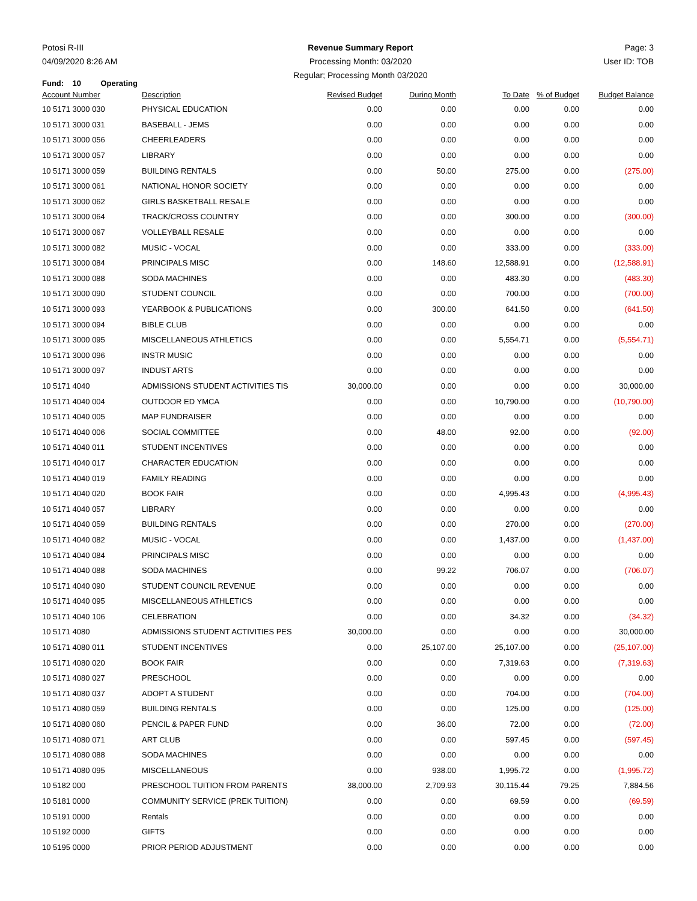Potosi R-III
04/09/2020 8:26 AM
Revenue Summary Report
Processing Month: 03/2020
Regular; Processing Month 03/2020
Page: 3
User ID: TOB
Fund: 10 Operating
| Account Number | Description | Revised Budget | During Month | To Date | % of Budget | Budget Balance |
| --- | --- | --- | --- | --- | --- | --- |
| 10 5171 3000 030 | PHYSICAL EDUCATION | 0.00 | 0.00 | 0.00 | 0.00 | 0.00 |
| 10 5171 3000 031 | BASEBALL - JEMS | 0.00 | 0.00 | 0.00 | 0.00 | 0.00 |
| 10 5171 3000 056 | CHEERLEADERS | 0.00 | 0.00 | 0.00 | 0.00 | 0.00 |
| 10 5171 3000 057 | LIBRARY | 0.00 | 0.00 | 0.00 | 0.00 | 0.00 |
| 10 5171 3000 059 | BUILDING RENTALS | 0.00 | 50.00 | 275.00 | 0.00 | (275.00) |
| 10 5171 3000 061 | NATIONAL HONOR SOCIETY | 0.00 | 0.00 | 0.00 | 0.00 | 0.00 |
| 10 5171 3000 062 | GIRLS BASKETBALL RESALE | 0.00 | 0.00 | 0.00 | 0.00 | 0.00 |
| 10 5171 3000 064 | TRACK/CROSS COUNTRY | 0.00 | 0.00 | 300.00 | 0.00 | (300.00) |
| 10 5171 3000 067 | VOLLEYBALL RESALE | 0.00 | 0.00 | 0.00 | 0.00 | 0.00 |
| 10 5171 3000 082 | MUSIC - VOCAL | 0.00 | 0.00 | 333.00 | 0.00 | (333.00) |
| 10 5171 3000 084 | PRINCIPALS MISC | 0.00 | 148.60 | 12,588.91 | 0.00 | (12,588.91) |
| 10 5171 3000 088 | SODA MACHINES | 0.00 | 0.00 | 483.30 | 0.00 | (483.30) |
| 10 5171 3000 090 | STUDENT COUNCIL | 0.00 | 0.00 | 700.00 | 0.00 | (700.00) |
| 10 5171 3000 093 | YEARBOOK & PUBLICATIONS | 0.00 | 300.00 | 641.50 | 0.00 | (641.50) |
| 10 5171 3000 094 | BIBLE CLUB | 0.00 | 0.00 | 0.00 | 0.00 | 0.00 |
| 10 5171 3000 095 | MISCELLANEOUS ATHLETICS | 0.00 | 0.00 | 5,554.71 | 0.00 | (5,554.71) |
| 10 5171 3000 096 | INSTR MUSIC | 0.00 | 0.00 | 0.00 | 0.00 | 0.00 |
| 10 5171 3000 097 | INDUST ARTS | 0.00 | 0.00 | 0.00 | 0.00 | 0.00 |
| 10 5171 4040 | ADMISSIONS STUDENT ACTIVITIES TIS | 30,000.00 | 0.00 | 0.00 | 0.00 | 30,000.00 |
| 10 5171 4040 004 | OUTDOOR ED YMCA | 0.00 | 0.00 | 10,790.00 | 0.00 | (10,790.00) |
| 10 5171 4040 005 | MAP FUNDRAISER | 0.00 | 0.00 | 0.00 | 0.00 | 0.00 |
| 10 5171 4040 006 | SOCIAL COMMITTEE | 0.00 | 48.00 | 92.00 | 0.00 | (92.00) |
| 10 5171 4040 011 | STUDENT INCENTIVES | 0.00 | 0.00 | 0.00 | 0.00 | 0.00 |
| 10 5171 4040 017 | CHARACTER EDUCATION | 0.00 | 0.00 | 0.00 | 0.00 | 0.00 |
| 10 5171 4040 019 | FAMILY READING | 0.00 | 0.00 | 0.00 | 0.00 | 0.00 |
| 10 5171 4040 020 | BOOK FAIR | 0.00 | 0.00 | 4,995.43 | 0.00 | (4,995.43) |
| 10 5171 4040 057 | LIBRARY | 0.00 | 0.00 | 0.00 | 0.00 | 0.00 |
| 10 5171 4040 059 | BUILDING RENTALS | 0.00 | 0.00 | 270.00 | 0.00 | (270.00) |
| 10 5171 4040 082 | MUSIC - VOCAL | 0.00 | 0.00 | 1,437.00 | 0.00 | (1,437.00) |
| 10 5171 4040 084 | PRINCIPALS MISC | 0.00 | 0.00 | 0.00 | 0.00 | 0.00 |
| 10 5171 4040 088 | SODA MACHINES | 0.00 | 99.22 | 706.07 | 0.00 | (706.07) |
| 10 5171 4040 090 | STUDENT COUNCIL REVENUE | 0.00 | 0.00 | 0.00 | 0.00 | 0.00 |
| 10 5171 4040 095 | MISCELLANEOUS ATHLETICS | 0.00 | 0.00 | 0.00 | 0.00 | 0.00 |
| 10 5171 4040 106 | CELEBRATION | 0.00 | 0.00 | 34.32 | 0.00 | (34.32) |
| 10 5171 4080 | ADMISSIONS STUDENT ACTIVITIES PES | 30,000.00 | 0.00 | 0.00 | 0.00 | 30,000.00 |
| 10 5171 4080 011 | STUDENT INCENTIVES | 0.00 | 25,107.00 | 25,107.00 | 0.00 | (25,107.00) |
| 10 5171 4080 020 | BOOK FAIR | 0.00 | 0.00 | 7,319.63 | 0.00 | (7,319.63) |
| 10 5171 4080 027 | PRESCHOOL | 0.00 | 0.00 | 0.00 | 0.00 | 0.00 |
| 10 5171 4080 037 | ADOPT A STUDENT | 0.00 | 0.00 | 704.00 | 0.00 | (704.00) |
| 10 5171 4080 059 | BUILDING RENTALS | 0.00 | 0.00 | 125.00 | 0.00 | (125.00) |
| 10 5171 4080 060 | PENCIL & PAPER FUND | 0.00 | 36.00 | 72.00 | 0.00 | (72.00) |
| 10 5171 4080 071 | ART CLUB | 0.00 | 0.00 | 597.45 | 0.00 | (597.45) |
| 10 5171 4080 088 | SODA MACHINES | 0.00 | 0.00 | 0.00 | 0.00 | 0.00 |
| 10 5171 4080 095 | MISCELLANEOUS | 0.00 | 938.00 | 1,995.72 | 0.00 | (1,995.72) |
| 10 5182 000 | PRESCHOOL TUITION FROM PARENTS | 38,000.00 | 2,709.93 | 30,115.44 | 79.25 | 7,884.56 |
| 10 5181 0000 | COMMUNITY SERVICE (PREK TUITION) | 0.00 | 0.00 | 69.59 | 0.00 | (69.59) |
| 10 5191 0000 | Rentals | 0.00 | 0.00 | 0.00 | 0.00 | 0.00 |
| 10 5192 0000 | GIFTS | 0.00 | 0.00 | 0.00 | 0.00 | 0.00 |
| 10 5195 0000 | PRIOR PERIOD ADJUSTMENT | 0.00 | 0.00 | 0.00 | 0.00 | 0.00 |